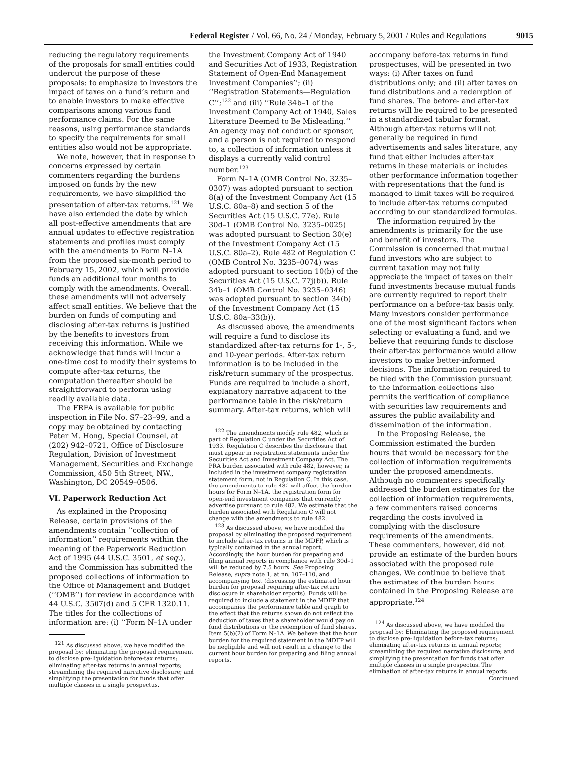Federal Register / Vol. 66, No. 24 / Monday, February 5, 2001 / Rules and Regulations 9015
reducing the regulatory requirements of the proposals for small entities could undercut the purpose of these proposals: to emphasize to investors the impact of taxes on a fund’s return and to enable investors to make effective comparisons among various fund performance claims. For the same reasons, using performance standards to specify the requirements for small entities also would not be appropriate.
We note, however, that in response to concerns expressed by certain commenters regarding the burdens imposed on funds by the new requirements, we have simplified the presentation of after-tax returns.<sup>121</sup> We have also extended the date by which all post-effective amendments that are annual updates to effective registration statements and profiles must comply with the amendments to Form N–1A from the proposed six-month period to February 15, 2002, which will provide funds an additional four months to comply with the amendments. Overall, these amendments will not adversely affect small entities. We believe that the burden on funds of computing and disclosing after-tax returns is justified by the benefits to investors from receiving this information. While we acknowledge that funds will incur a one-time cost to modify their systems to compute after-tax returns, the computation thereafter should be straightforward to perform using readily available data.
The FRFA is available for public inspection in File No. S7–23–99, and a copy may be obtained by contacting Peter M. Hong, Special Counsel, at (202) 942–0721, Office of Disclosure Regulation, Division of Investment Management, Securities and Exchange Commission, 450 5th Street, NW., Washington, DC 20549–0506.
VI. Paperwork Reduction Act
As explained in the Proposing Release, certain provisions of the amendments contain ‘‘collection of information’’ requirements within the meaning of the Paperwork Reduction Act of 1995 (44 U.S.C. 3501, et seq.), and the Commission has submitted the proposed collections of information to the Office of Management and Budget (‘‘OMB’’) for review in accordance with 44 U.S.C. 3507(d) and 5 CFR 1320.11. The titles for the collections of information are: (i) ‘‘Form N–1A under
<sup>121</sup> As discussed above, we have modified the proposal by: eliminating the proposed requirement to disclose pre-liquidation before-tax returns; eliminating after-tax returns in annual reports; streamlining the required narrative disclosure; and simplifying the presentation for funds that offer multiple classes in a single prospectus.
the Investment Company Act of 1940 and Securities Act of 1933, Registration Statement of Open-End Management Investment Companies’’; (ii) ‘‘Registration Statements—Regulation C’’;<sup>122</sup> and (iii) ‘‘Rule 34b–1 of the Investment Company Act of 1940, Sales Literature Deemed to Be Misleading.’’ An agency may not conduct or sponsor, and a person is not required to respond to, a collection of information unless it displays a currently valid control number.<sup>123</sup>
Form N–1A (OMB Control No. 3235–0307) was adopted pursuant to section 8(a) of the Investment Company Act (15 U.S.C. 80a–8) and section 5 of the Securities Act (15 U.S.C. 77e). Rule 30d–1 (OMB Control No. 3235–0025) was adopted pursuant to Section 30(e) of the Investment Company Act (15 U.S.C. 80a–2). Rule 482 of Regulation C (OMB Control No. 3235–0074) was adopted pursuant to section 10(b) of the Securities Act (15 U.S.C. 77j(b)). Rule 34b–1 (OMB Control No. 3235–0346) was adopted pursuant to section 34(b) of the Investment Company Act (15 U.S.C. 80a–33(b)).
As discussed above, the amendments will require a fund to disclose its standardized after-tax returns for 1-, 5-, and 10-year periods. After-tax return information is to be included in the risk/return summary of the prospectus. Funds are required to include a short, explanatory narrative adjacent to the performance table in the risk/return summary. After-tax returns, which will
<sup>122</sup> The amendments modify rule 482, which is part of Regulation C under the Securities Act of 1933. Regulation C describes the disclosure that must appear in registration statements under the Securities Act and Investment Company Act. The PRA burden associated with rule 482, however, is included in the investment company registration statement form, not in Regulation C. In this case, the amendments to rule 482 will affect the burden hours for Form N–1A, the registration form for open-end investment companies that currently advertise pursuant to rule 482. We estimate that the burden associated with Regulation C will not change with the amendments to rule 482.
<sup>123</sup> As discussed above, we have modified the proposal by eliminating the proposed requirement to include after-tax returns in the MDFP, which is typically contained in the annual report. Accordingly, the hour burden for preparing and filing annual reports in compliance with rule 30d–1 will be reduced by 7.5 hours. See Proposing Release, supra note 1, at nn. 107–110, and accompanying text (discussing the estimated hour burden for proposal requiring after-tax return disclosure in shareholder reports). Funds will be required to include a statement in the MDFP that accompanies the performance table and graph to the effect that the returns shown do not reflect the deduction of taxes that a shareholder would pay on fund distributions or the redemption of fund shares. Item 5(b)(2) of Form N–1A. We believe that the hour burden for the required statement in the MDFP will be negligible and will not result in a change to the current hour burden for preparing and filing annual reports.
accompany before-tax returns in fund prospectuses, will be presented in two ways: (i) After taxes on fund distributions only; and (ii) after taxes on fund distributions and a redemption of fund shares. The before- and after-tax returns will be required to be presented in a standardized tabular format. Although after-tax returns will not generally be required in fund advertisements and sales literature, any fund that either includes after-tax returns in these materials or includes other performance information together with representations that the fund is managed to limit taxes will be required to include after-tax returns computed according to our standardized formulas.
The information required by the amendments is primarily for the use and benefit of investors. The Commission is concerned that mutual fund investors who are subject to current taxation may not fully appreciate the impact of taxes on their fund investments because mutual funds are currently required to report their performance on a before-tax basis only. Many investors consider performance one of the most significant factors when selecting or evaluating a fund, and we believe that requiring funds to disclose their after-tax performance would allow investors to make better-informed decisions. The information required to be filed with the Commission pursuant to the information collections also permits the verification of compliance with securities law requirements and assures the public availability and dissemination of the information.
In the Proposing Release, the Commission estimated the burden hours that would be necessary for the collection of information requirements under the proposed amendments. Although no commenters specifically addressed the burden estimates for the collection of information requirements, a few commenters raised concerns regarding the costs involved in complying with the disclosure requirements of the amendments. These commenters, however, did not provide an estimate of the burden hours associated with the proposed rule changes. We continue to believe that the estimates of the burden hours contained in the Proposing Release are appropriate.<sup>124</sup>
<sup>124</sup> As discussed above, we have modified the proposal by: Eliminating the proposed requirement to disclose pre-liquidation before-tax returns; eliminating after-tax returns in annual reports; streamlining the required narrative disclosure; and simplifying the presentation for funds that offer multiple classes in a single prospectus. The elimination of after-tax returns in annual reports
Continued